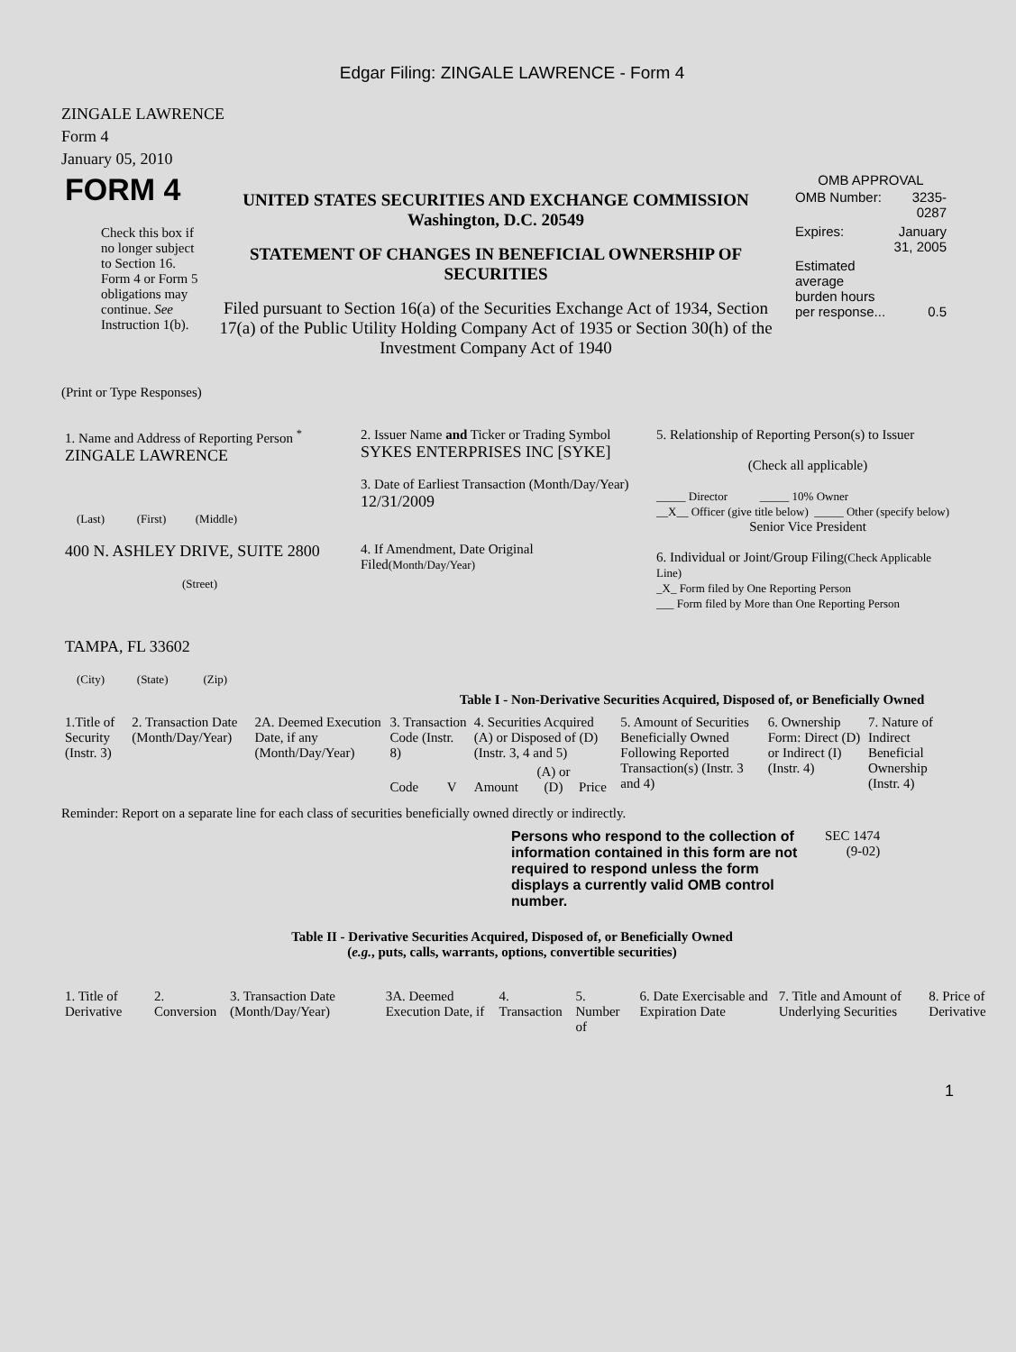Edgar Filing: ZINGALE LAWRENCE - Form 4
ZINGALE LAWRENCE
Form 4
January 05, 2010
| FORM 4 Check this box if no longer subject to Section 16. Form 4 or Form 5 obligations may continue. See Instruction 1(b). | UNITED STATES SECURITIES AND EXCHANGE COMMISSION Washington, D.C. 20549 STATEMENT OF CHANGES IN BENEFICIAL OWNERSHIP OF SECURITIES Filed pursuant to Section 16(a) of the Securities Exchange Act of 1934, Section 17(a) of the Public Utility Holding Company Act of 1935 or Section 30(h) of the Investment Company Act of 1940 | OMB APPROVAL / OMB Number: / 3235-0287 / / Expires: / January 31, 2005 / / Estimated average burden hours per response... / 0.5 / |
(Print or Type Responses)
| 1. Name and Address of Reporting Person <sup>*</sup> ZINGALE LAWRENCE (Last) (First) (Middle) 400 N. ASHLEY DRIVE, SUITE 2800 (Street) TAMPA, FL 33602 (City) (State) (Zip) | 2. Issuer Name and Ticker or Trading Symbol SYKES ENTERPRISES INC [SYKE] 3. Date of Earliest Transaction (Month/Day/Year) 12/31/2009 4. If Amendment, Date Original Filed (Month/Day/Year) | 5. Relationship of Reporting Person(s) to Issuer (Check all applicable) _____ Director _____ 10% Owner __X__ Officer (give title below) _____ Other (specify below) Senior Vice President 6. Individual or Joint/Group Filing (Check Applicable Line) _X_ Form filed by One Reporting Person ___ Form filed by More than One Reporting Person |
Table I - Non-Derivative Securities Acquired, Disposed of, or Beneficially Owned
| 1.Title of Security (Instr. 3) | 2. Transaction Date (Month/Day/Year) | 2A. Deemed Execution Date, if any (Month/Day/Year) | 3. Transaction Code (Instr. 8) | | 4. Securities Acquired (A) or Disposed of (D) (Instr. 3, 4 and 5) | | | 5. Amount of Securities Beneficially Owned Following Reported Transaction(s) (Instr. 3 and 4) | 6. Ownership Form: Direct (D) or Indirect (I) (Instr. 4) | 7. Nature of Indirect Beneficial Ownership (Instr. 4) |
| --- | --- | --- | --- | --- | --- | --- | --- | --- | --- | --- |
| | | | Code | V | Amount | (A) or (D) | Price | | | |
Reminder: Report on a separate line for each class of securities beneficially owned directly or indirectly.
| Persons who respond to the collection of information contained in this form are not required to respond unless the form displays a currently valid OMB control number. | SEC 1474 (9-02) |
Table II - Derivative Securities Acquired, Disposed of, or Beneficially Owned
(e.g., puts, calls, warrants, options, convertible securities)
| 1. Title of Derivative | 2. Conversion | 3. Transaction Date (Month/Day/Year) | 3A. Deemed Execution Date, if | 4. Transaction | 5. Number of | 6. Date Exercisable and Expiration Date | 7. Title and Amount of Underlying Securities | 8. Price of Derivative |
| --- | --- | --- | --- | --- | --- | --- | --- | --- |
1